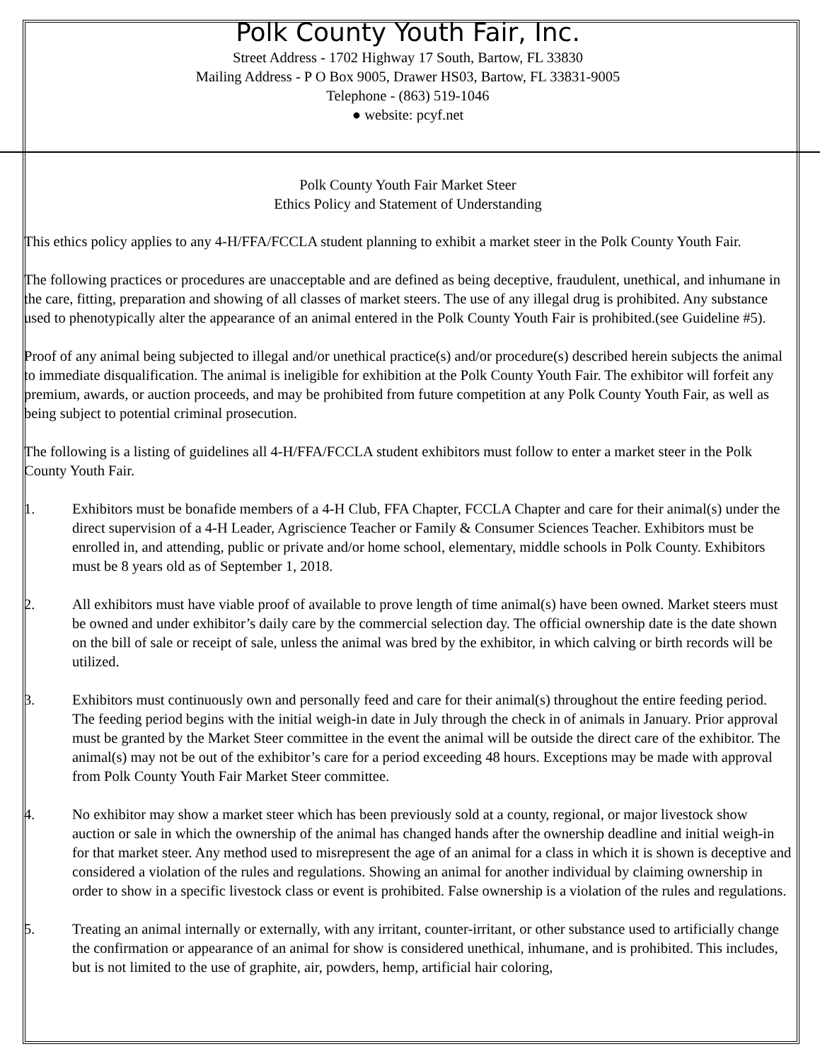Polk County Youth Fair, Inc.
Street Address - 1702 Highway 17 South, Bartow, FL 33830
Mailing Address - P O Box 9005, Drawer HS03, Bartow, FL 33831-9005
Telephone - (863) 519-1046
● website: pcyf.net
Polk County Youth Fair Market Steer
Ethics Policy and Statement of Understanding
This ethics policy applies to any 4-H/FFA/FCCLA student planning to exhibit a market steer in the Polk County Youth Fair.
The following practices or procedures are unacceptable and are defined as being deceptive, fraudulent, unethical, and inhumane in the care, fitting, preparation and showing of all classes of market steers. The use of any illegal drug is prohibited. Any substance used to phenotypically alter the appearance of an animal entered in the Polk County Youth Fair is prohibited.(see Guideline #5).
Proof of any animal being subjected to illegal and/or unethical practice(s) and/or procedure(s) described herein subjects the animal to immediate disqualification. The animal is ineligible for exhibition at the Polk County Youth Fair. The exhibitor will forfeit any premium, awards, or auction proceeds, and may be prohibited from future competition at any Polk County Youth Fair, as well as being subject to potential criminal prosecution.
The following is a listing of guidelines all 4-H/FFA/FCCLA student exhibitors must follow to enter a market steer in the Polk County Youth Fair.
1. Exhibitors must be bonafide members of a 4-H Club, FFA Chapter, FCCLA Chapter and care for their animal(s) under the direct supervision of a 4-H Leader, Agriscience Teacher or Family & Consumer Sciences Teacher. Exhibitors must be enrolled in, and attending, public or private and/or home school, elementary, middle schools in Polk County. Exhibitors must be 8 years old as of September 1, 2018.
2. All exhibitors must have viable proof of available to prove length of time animal(s) have been owned. Market steers must be owned and under exhibitor’s daily care by the commercial selection day. The official ownership date is the date shown on the bill of sale or receipt of sale, unless the animal was bred by the exhibitor, in which calving or birth records will be utilized.
3. Exhibitors must continuously own and personally feed and care for their animal(s) throughout the entire feeding period. The feeding period begins with the initial weigh-in date in July through the check in of animals in January. Prior approval must be granted by the Market Steer committee in the event the animal will be outside the direct care of the exhibitor. The animal(s) may not be out of the exhibitor’s care for a period exceeding 48 hours. Exceptions may be made with approval from Polk County Youth Fair Market Steer committee.
4. No exhibitor may show a market steer which has been previously sold at a county, regional, or major livestock show auction or sale in which the ownership of the animal has changed hands after the ownership deadline and initial weigh-in for that market steer. Any method used to misrepresent the age of an animal for a class in which it is shown is deceptive and considered a violation of the rules and regulations. Showing an animal for another individual by claiming ownership in order to show in a specific livestock class or event is prohibited. False ownership is a violation of the rules and regulations.
5. Treating an animal internally or externally, with any irritant, counter-irritant, or other substance used to artificially change the confirmation or appearance of an animal for show is considered unethical, inhumane, and is prohibited. This includes, but is not limited to the use of graphite, air, powders, hemp, artificial hair coloring,